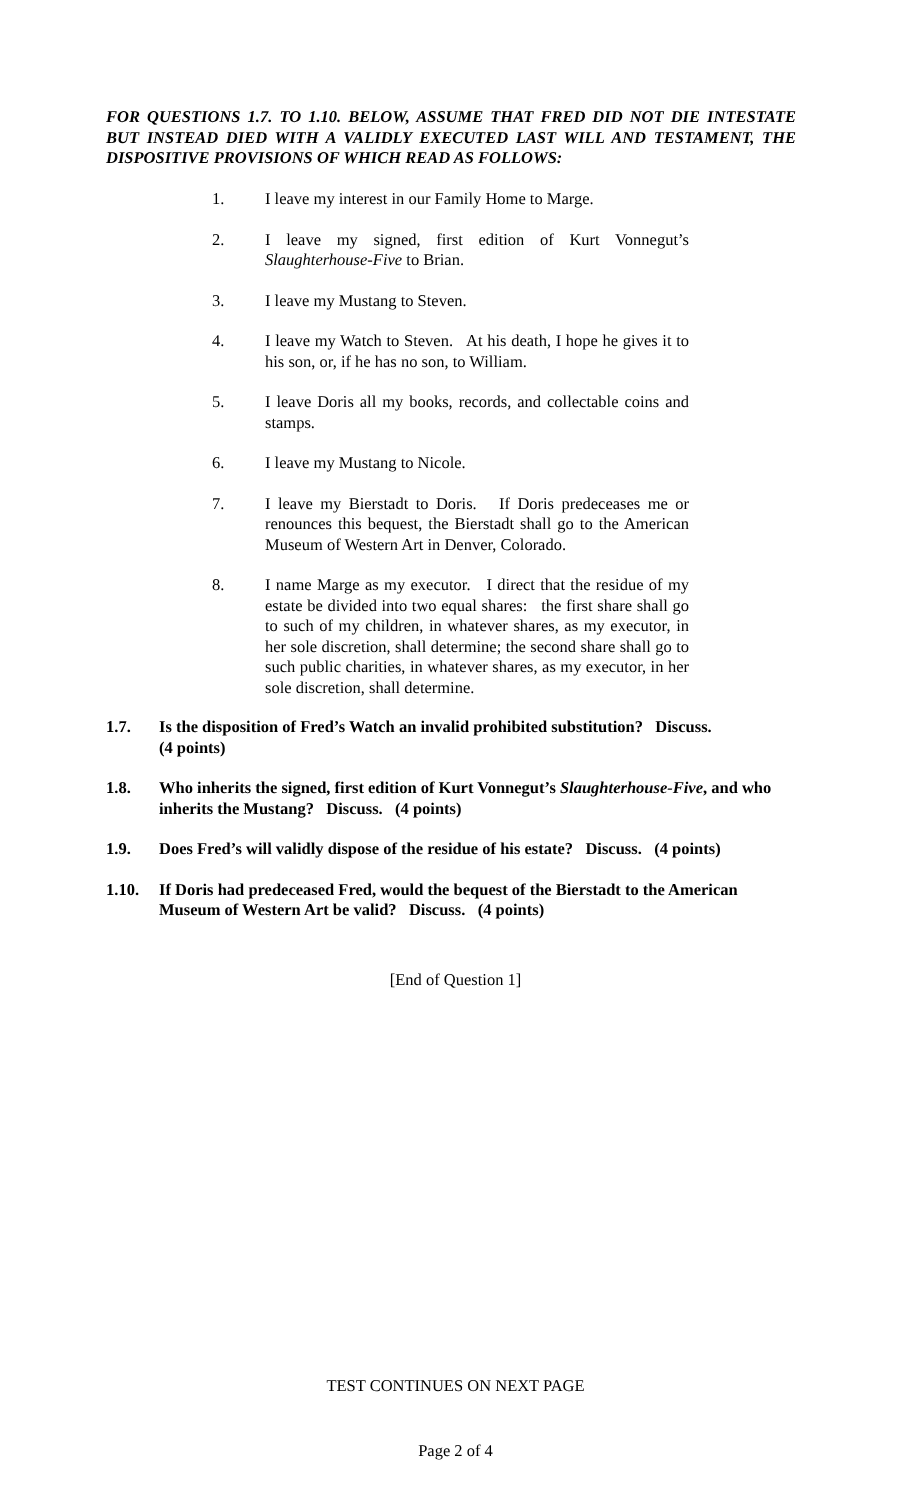FOR QUESTIONS 1.7. TO 1.10. BELOW, ASSUME THAT FRED DID NOT DIE INTESTATE BUT INSTEAD DIED WITH A VALIDLY EXECUTED LAST WILL AND TESTAMENT, THE DISPOSITIVE PROVISIONS OF WHICH READ AS FOLLOWS:
1. I leave my interest in our Family Home to Marge.
2. I leave my signed, first edition of Kurt Vonnegut’s Slaughterhouse-Five to Brian.
3. I leave my Mustang to Steven.
4. I leave my Watch to Steven. At his death, I hope he gives it to his son, or, if he has no son, to William.
5. I leave Doris all my books, records, and collectable coins and stamps.
6. I leave my Mustang to Nicole.
7. I leave my Bierstadt to Doris. If Doris predeceases me or renounces this bequest, the Bierstadt shall go to the American Museum of Western Art in Denver, Colorado.
8. I name Marge as my executor. I direct that the residue of my estate be divided into two equal shares: the first share shall go to such of my children, in whatever shares, as my executor, in her sole discretion, shall determine; the second share shall go to such public charities, in whatever shares, as my executor, in her sole discretion, shall determine.
1.7. Is the disposition of Fred’s Watch an invalid prohibited substitution? Discuss.
(4 points)
1.8. Who inherits the signed, first edition of Kurt Vonnegut’s Slaughterhouse-Five, and who inherits the Mustang? Discuss. (4 points)
1.9. Does Fred’s will validly dispose of the residue of his estate? Discuss. (4 points)
1.10. If Doris had predeceased Fred, would the bequest of the Bierstadt to the American Museum of Western Art be valid? Discuss. (4 points)
[End of Question 1]
TEST CONTINUES ON NEXT PAGE
Page 2 of 4